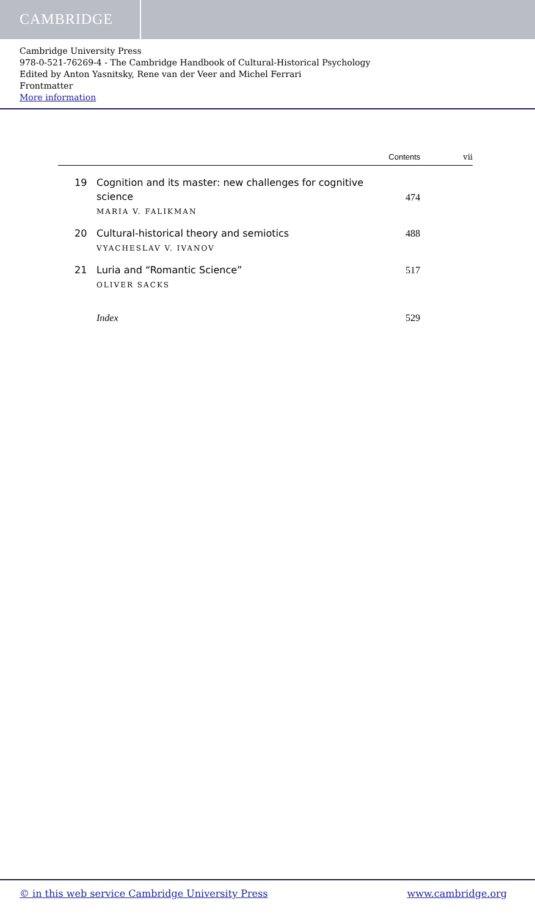CAMBRIDGE
Cambridge University Press
978-0-521-76269-4 - The Cambridge Handbook of Cultural-Historical Psychology
Edited by Anton Yasnitsky, Rene van der Veer and Michel Ferrari
Frontmatter
More information
Contents vii
19 Cognition and its master: new challenges for cognitive science
MARIA V. FALIKMAN
474
20 Cultural-historical theory and semiotics
VYACHESLAV V. IVANOV
488
21 Luria and “Romantic Science”
OLIVER SACKS
517
Index 529
© in this web service Cambridge University Press www.cambridge.org